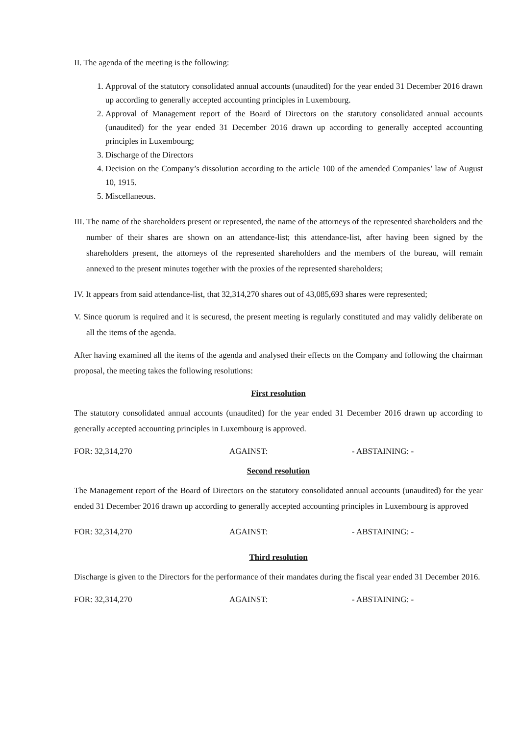II. The agenda of the meeting is the following:
1. Approval of the statutory consolidated annual accounts (unaudited) for the year ended 31 December 2016 drawn up according to generally accepted accounting principles in Luxembourg.
2. Approval of Management report of the Board of Directors on the statutory consolidated annual accounts (unaudited) for the year ended 31 December 2016 drawn up according to generally accepted accounting principles in Luxembourg;
3. Discharge of the Directors
4. Decision on the Company’s dissolution according to the article 100 of the amended Companies’ law of August 10, 1915.
5. Miscellaneous.
III. The name of the shareholders present or represented, the name of the attorneys of the represented shareholders and the number of their shares are shown on an attendance-list; this attendance-list, after having been signed by the shareholders present, the attorneys of the represented shareholders and the members of the bureau, will remain annexed to the present minutes together with the proxies of the represented shareholders;
IV. It appears from said attendance-list, that 32,314,270 shares out of 43,085,693 shares were represented;
V. Since quorum is required and it is securesd, the present meeting is regularly constituted and may validly deliberate on all the items of the agenda.
After having examined all the items of the agenda and analysed their effects on the Company and following the chairman proposal, the meeting takes the following resolutions:
First resolution
The statutory consolidated annual accounts (unaudited) for the year ended 31 December 2016 drawn up according to generally accepted accounting principles in Luxembourg is approved.
FOR: 32,314,270 AGAINST: - ABSTAINING: -
Second resolution
The Management report of the Board of Directors on the statutory consolidated annual accounts (unaudited) for the year ended 31 December 2016 drawn up according to generally accepted accounting principles in Luxembourg is approved
FOR: 32,314,270 AGAINST: - ABSTAINING: -
Third resolution
Discharge is given to the Directors for the performance of their mandates during the fiscal year ended 31 December 2016.
FOR: 32,314,270 AGAINST: - ABSTAINING: -